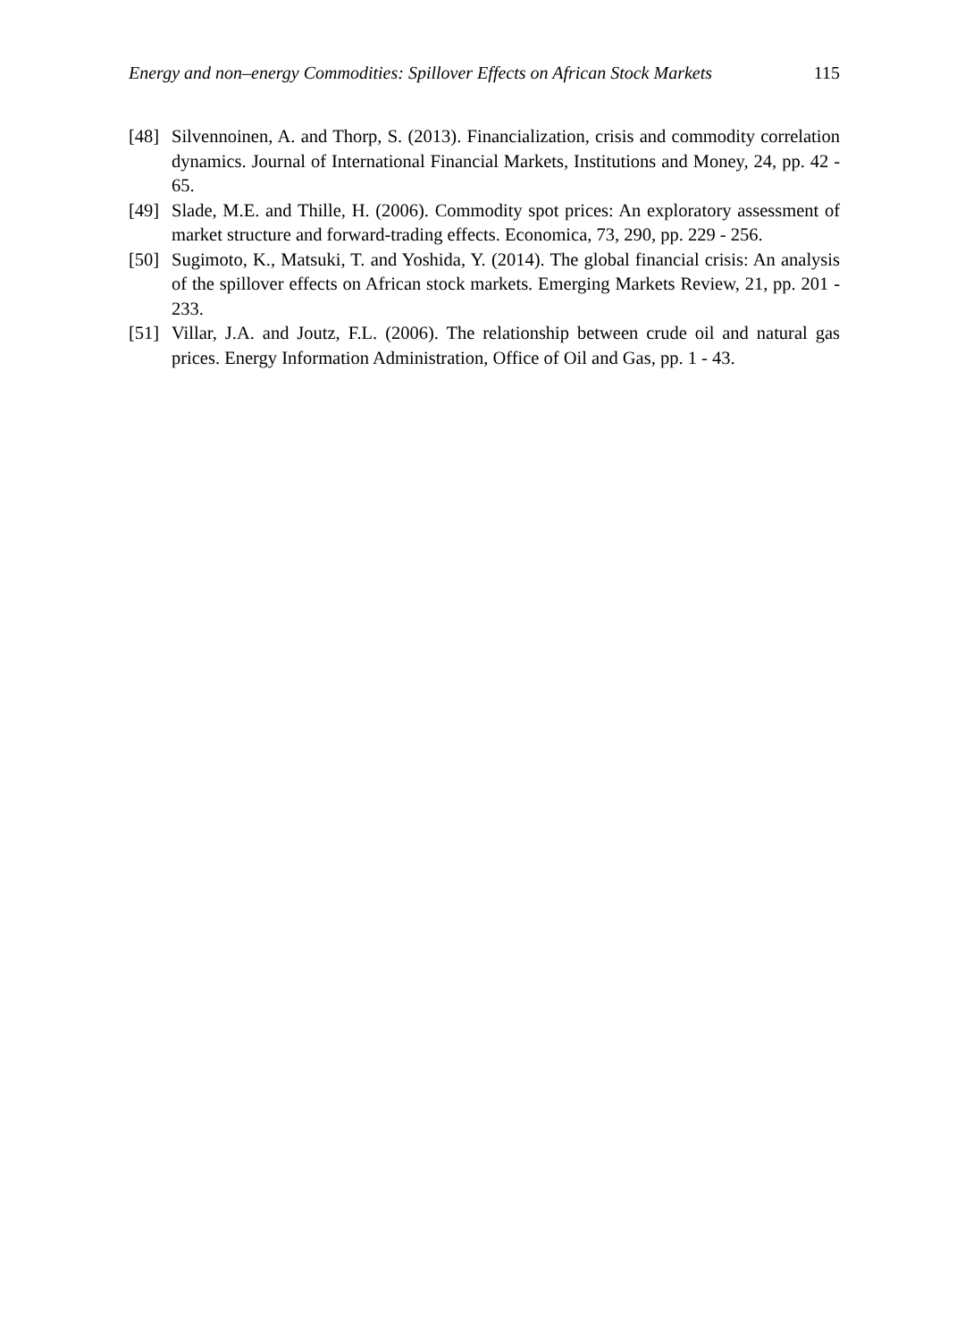Energy and non–energy Commodities: Spillover Effects on African Stock Markets 115
[48] Silvennoinen, A. and Thorp, S. (2013). Financialization, crisis and commodity correlation dynamics. Journal of International Financial Markets, Institutions and Money, 24, pp. 42 - 65.
[49] Slade, M.E. and Thille, H. (2006). Commodity spot prices: An exploratory assessment of market structure and forward-trading effects. Economica, 73, 290, pp. 229 - 256.
[50] Sugimoto, K., Matsuki, T. and Yoshida, Y. (2014). The global financial crisis: An analysis of the spillover effects on African stock markets. Emerging Markets Review, 21, pp. 201 - 233.
[51] Villar, J.A. and Joutz, F.L. (2006). The relationship between crude oil and natural gas prices. Energy Information Administration, Office of Oil and Gas, pp. 1 - 43.